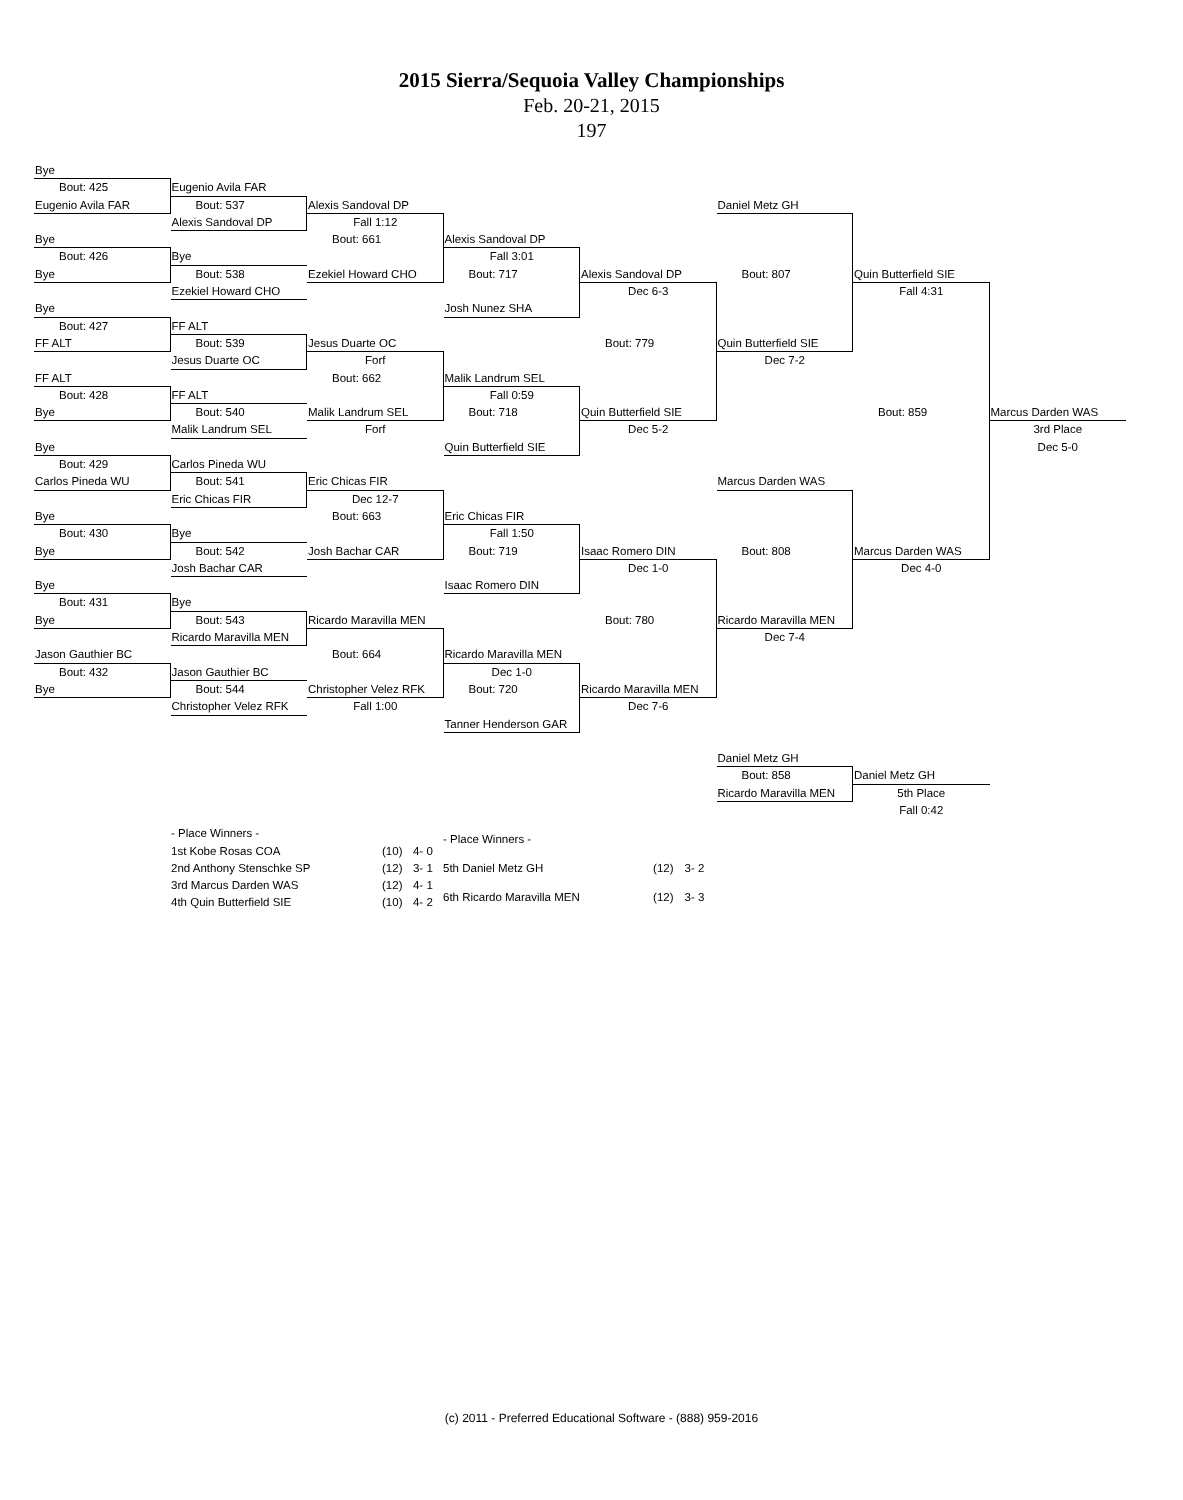2015 Sierra/Sequoia Valley Championships
Feb. 20-21, 2015
197
Bye
Bout: 425
Eugenio Avila FAR
Eugenio Avila FAR
Bout: 537
Alexis Sandoval DP
Daniel Metz GH
Alexis Sandoval DP
Fall 1:12
Bye
Bout: 661
Alexis Sandoval DP
Bout: 426
Bye
Fall 3:01
Bye
Bout: 538
Ezekiel Howard CHO
Bout: 717
Alexis Sandoval DP
Bout: 807
Quin Butterfield SIE
Ezekiel Howard CHO
Dec 6-3
Fall 4:31
Bye
Josh Nunez SHA
Bout: 427
FF ALT
FF ALT
Bout: 539
Jesus Duarte OC
Bout: 779
Quin Butterfield SIE
Jesus Duarte OC
Forf
Dec 7-2
FF ALT
Bout: 662
Malik Landrum SEL
Bout: 428
FF ALT
Fall 0:59
Bye
Bout: 540
Malik Landrum SEL
Bout: 718
Quin Butterfield SIE
Bout: 859
Marcus Darden WAS
Malik Landrum SEL
Forf
Dec 5-2
3rd Place
Bye
Quin Butterfield SIE
Dec 5-0
Bout: 429
Carlos Pineda WU
Carlos Pineda WU
Bout: 541
Eric Chicas FIR
Marcus Darden WAS
Eric Chicas FIR
Dec 12-7
Bye
Bout: 663
Eric Chicas FIR
Bout: 430
Bye
Fall 1:50
Bye
Bout: 542
Josh Bachar CAR
Bout: 719
Isaac Romero DIN
Bout: 808
Marcus Darden WAS
Josh Bachar CAR
Dec 1-0
Dec 4-0
Bye
Isaac Romero DIN
Bout: 431
Bye
Bye
Bout: 543
Ricardo Maravilla MEN
Bout: 780
Ricardo Maravilla MEN
Ricardo Maravilla MEN
Dec 7-4
Jason Gauthier BC
Bout: 664
Ricardo Maravilla MEN
Bout: 432
Jason Gauthier BC
Dec 1-0
Bye
Bout: 544
Christopher Velez RFK
Bout: 720
Ricardo Maravilla MEN
Christopher Velez RFK
Fall 1:00
Dec 7-6
Tanner Henderson GAR
Daniel Metz GH
Bout: 858
Daniel Metz GH
Ricardo Maravilla MEN
5th Place
Fall 0:42
| - Place Winners - | | |
| --- | --- | --- |
| 1st Kobe Rosas COA | (10) | 4- 0 |
| 2nd Anthony Stenschke SP | (12) | 3- 1 |
| 3rd Marcus Darden WAS | (12) | 4- 1 |
| 4th Quin Butterfield SIE | (10) | 4- 2 |
| - Place Winners - | | |
| --- | --- | --- |
| 5th Daniel Metz GH | (12) | 3- 2 |
| 6th Ricardo Maravilla MEN | (12) | 3- 3 |
(c) 2011 - Preferred Educational Software - (888) 959-2016